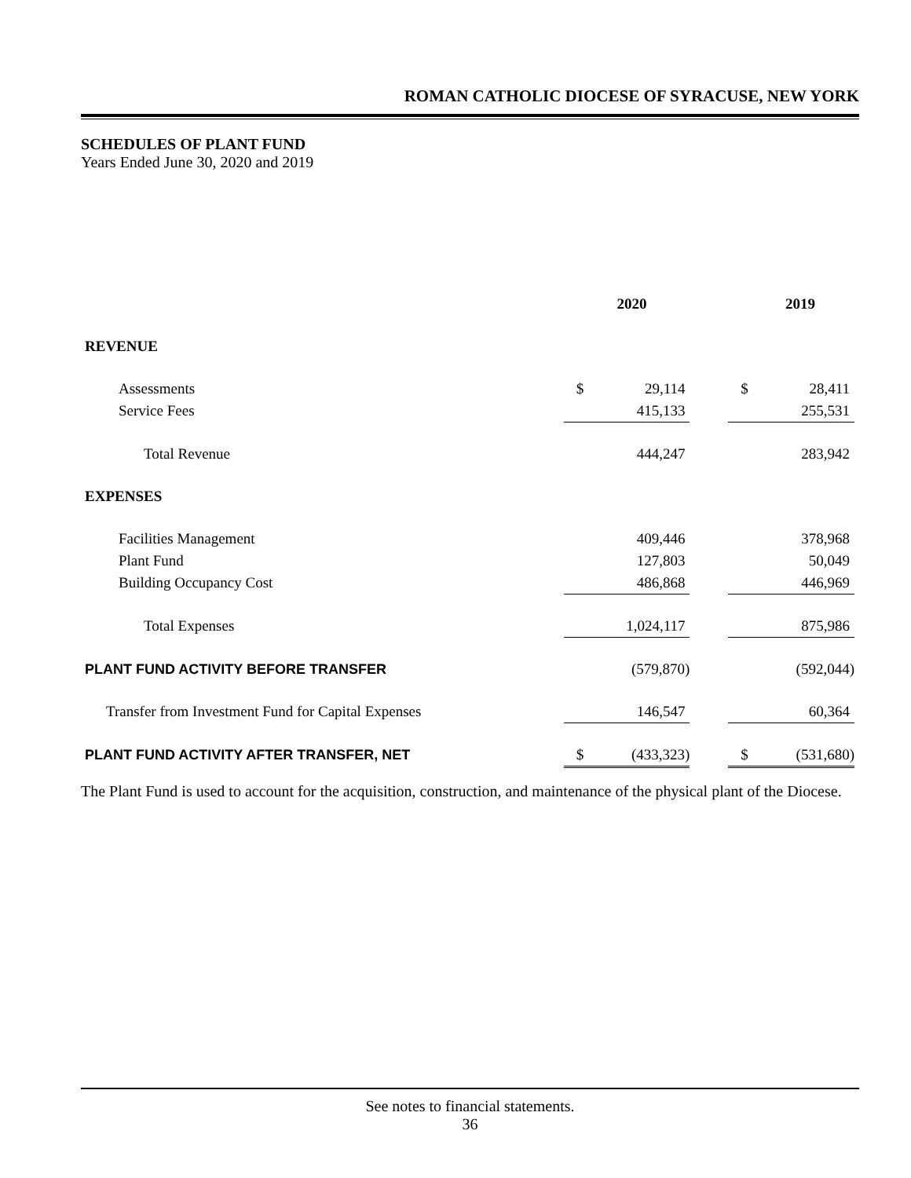ROMAN CATHOLIC DIOCESE OF SYRACUSE, NEW YORK
SCHEDULES OF PLANT FUND
Years Ended June 30, 2020 and 2019
| | 2020 | | | 2019 | |
| --- | --- | --- | --- | --- | --- |
| REVENUE | | | | | |
| Assessments | $ | 29,114 | | $ | 28,411 |
| Service Fees | | 415,133 | | | 255,531 |
| Total Revenue | | 444,247 | | | 283,942 |
| EXPENSES | | | | | |
| Facilities Management | | 409,446 | | | 378,968 |
| Plant Fund | | 127,803 | | | 50,049 |
| Building Occupancy Cost | | 486,868 | | | 446,969 |
| Total Expenses | | 1,024,117 | | | 875,986 |
| PLANT FUND ACTIVITY BEFORE TRANSFER | | (579,870) | | | (592,044) |
| Transfer from Investment Fund for Capital Expenses | | 146,547 | | | 60,364 |
| PLANT FUND ACTIVITY AFTER TRANSFER, NET | $ | (433,323) | | $ | (531,680) |
The Plant Fund is used to account for the acquisition, construction, and maintenance of the physical plant of the Diocese.
See notes to financial statements.
36